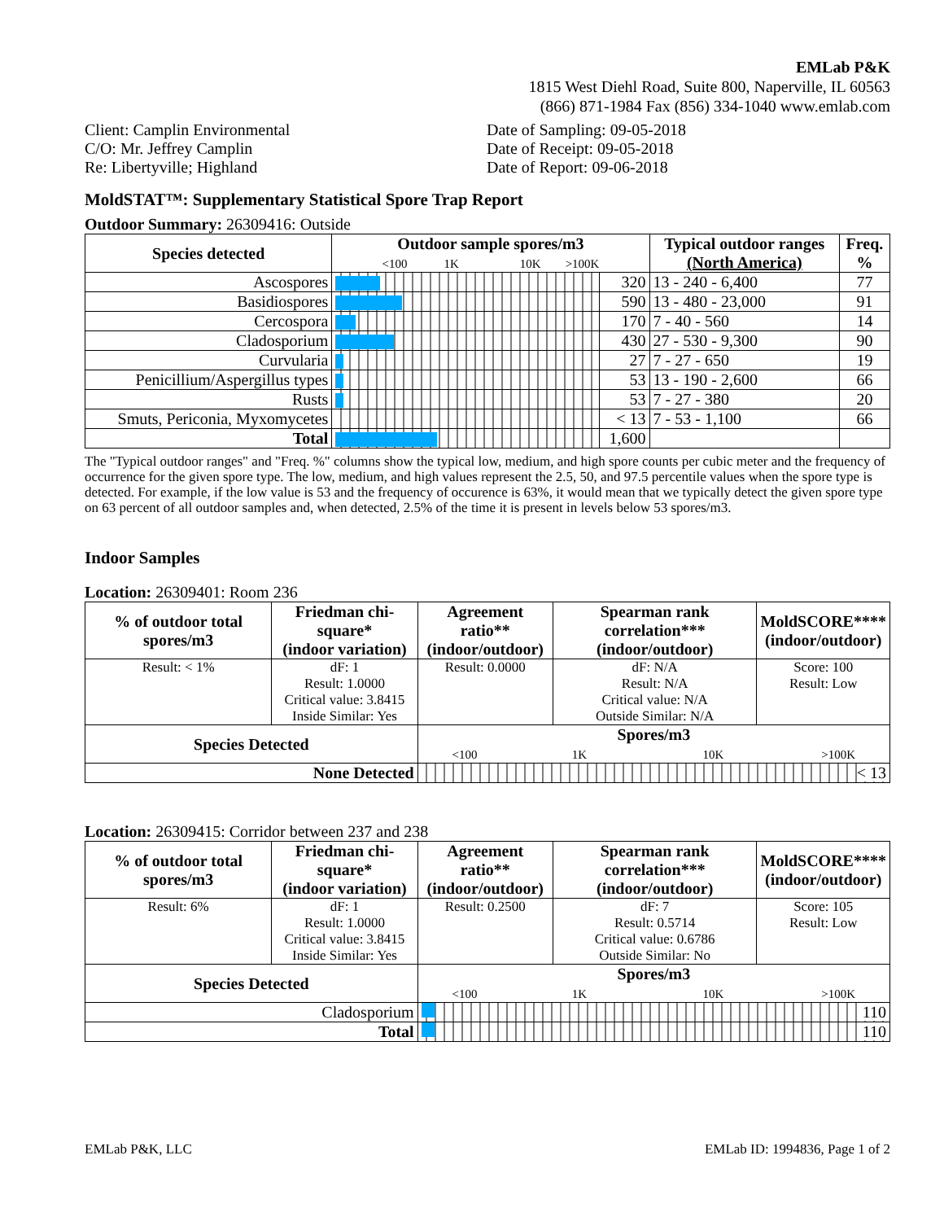EMLab P&K
1815 West Diehl Road, Suite 800, Naperville, IL 60563
(866) 871-1984 Fax (856) 334-1040 www.emlab.com
Client: Camplin Environmental
C/O: Mr. Jeffrey Camplin
Re: Libertyville; Highland
Date of Sampling: 09-05-2018
Date of Receipt: 09-05-2018
Date of Report: 09-06-2018
MoldSTAT™: Supplementary Statistical Spore Trap Report
Outdoor Summary: 26309416: Outside
| Species detected | Outdoor sample spores/m3 <100 1K 10K >100K | | Typical outdoor ranges (North America) | Freq. % |
| --- | --- | --- | --- | --- |
| Ascospores | | 320 | 13 - 240 - 6,400 | 77 |
| Basidiospores | | 590 | 13 - 480 - 23,000 | 91 |
| Cercospora | | 170 | 7 - 40 - 560 | 14 |
| Cladosporium | | 430 | 27 - 530 - 9,300 | 90 |
| Curvularia | | 27 | 7 - 27 - 650 | 19 |
| Penicillium/Aspergillus types | | 53 | 13 - 190 - 2,600 | 66 |
| Rusts | | 53 | 7 - 27 - 380 | 20 |
| Smuts, Periconia, Myxomycetes | | < 13 | 7 - 53 - 1,100 | 66 |
| Total | | 1,600 | | |
The "Typical outdoor ranges" and "Freq. %" columns show the typical low, medium, and high spore counts per cubic meter and the frequency of occurrence for the given spore type. The low, medium, and high values represent the 2.5, 50, and 97.5 percentile values when the spore type is detected. For example, if the low value is 53 and the frequency of occurence is 63%, it would mean that we typically detect the given spore type on 63 percent of all outdoor samples and, when detected, 2.5% of the time it is present in levels below 53 spores/m3.
Indoor Samples
Location: 26309401: Room 236
| % of outdoor total spores/m3 | Friedman chi-square* (indoor variation) | Agreement ratio** (indoor/outdoor) | Spearman rank correlation*** (indoor/outdoor) | MoldSCORE**** (indoor/outdoor) |
| --- | --- | --- | --- | --- |
| Result: < 1% | dF: 1 Result: 1.0000 Critical value: 3.8415 Inside Similar: Yes | Result: 0.0000 | dF: N/A Result: N/A Critical value: N/A Outside Similar: N/A | Score: 100 Result: Low |
| Species Detected | | Spores/m3 <100 1K 10K >100K | | |
| None Detected | | < 13 | | |
Location: 26309415: Corridor between 237 and 238
| % of outdoor total spores/m3 | Friedman chi-square* (indoor variation) | Agreement ratio** (indoor/outdoor) | Spearman rank correlation*** (indoor/outdoor) | MoldSCORE**** (indoor/outdoor) |
| --- | --- | --- | --- | --- |
| Result: 6% | dF: 1 Result: 1.0000 Critical value: 3.8415 Inside Similar: Yes | Result: 0.2500 | dF: 7 Result: 0.5714 Critical value: 0.6786 Outside Similar: No | Score: 105 Result: Low |
| Species Detected | | Spores/m3 <100 1K 10K >100K | | |
| Cladosporium | | 110 | | |
| Total | | 110 | | |
EMLab P&K, LLC EMLab ID: 1994836, Page 1 of 2